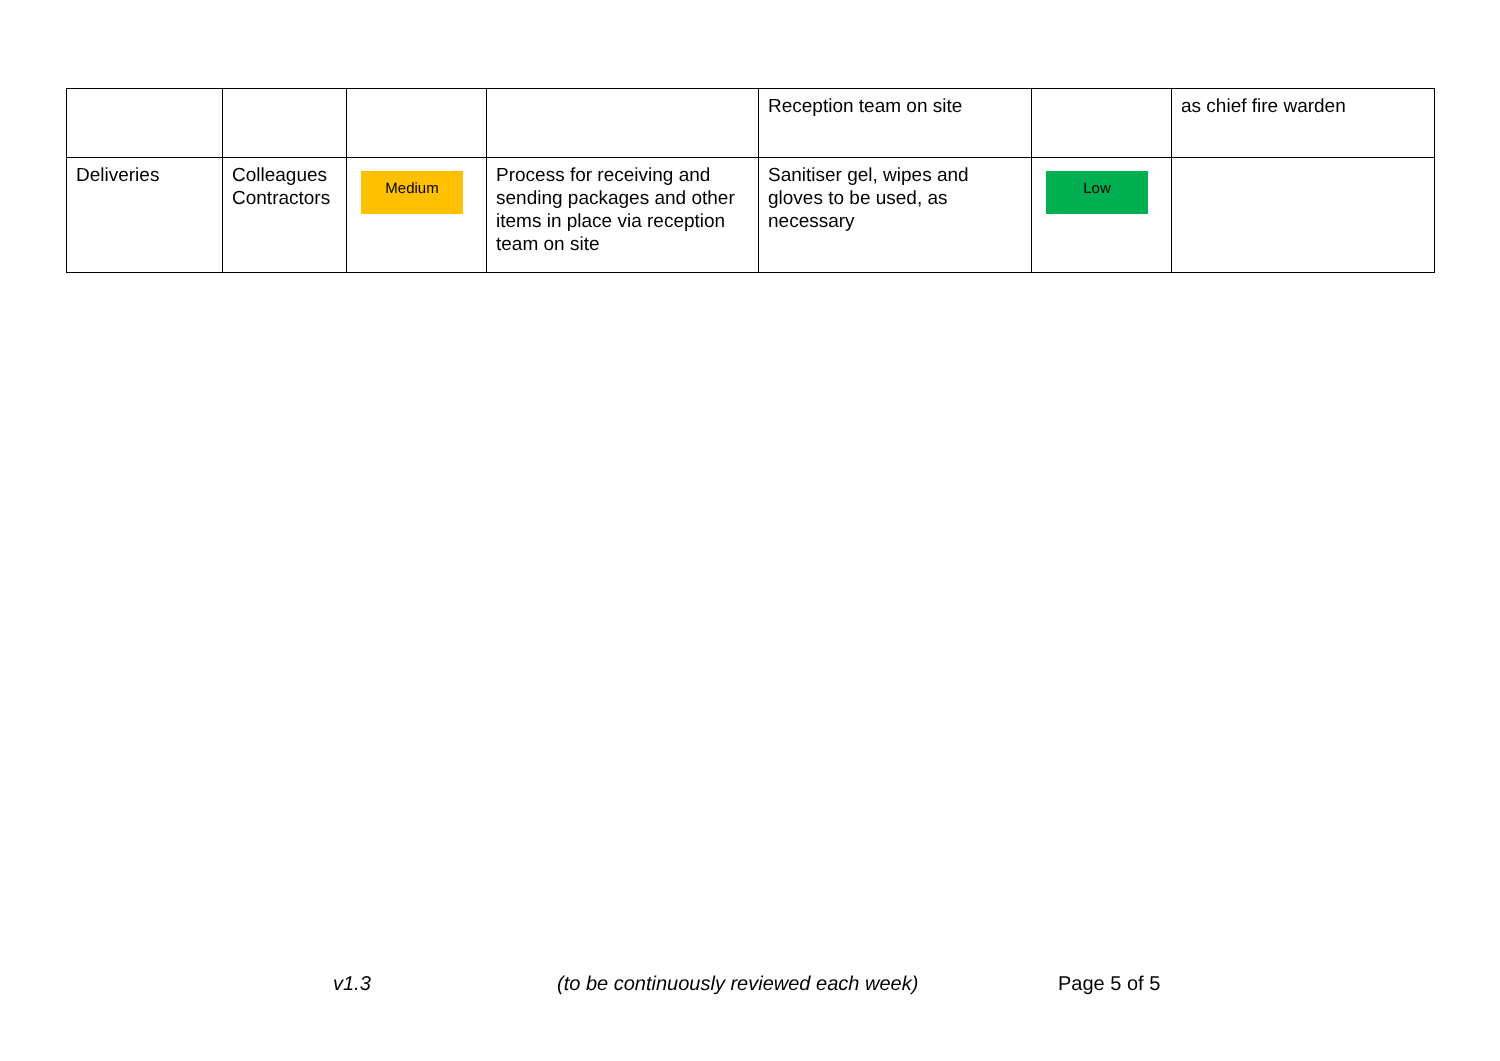| | | | | Reception team on site | | as chief fire warden |
| Deliveries | Colleagues Contractors | Medium | Process for receiving and sending packages and other items in place via reception team on site | Sanitiser gel, wipes and gloves to be used, as necessary | Low | |
v1.3 (to be continuously reviewed each week) Page 5 of 5